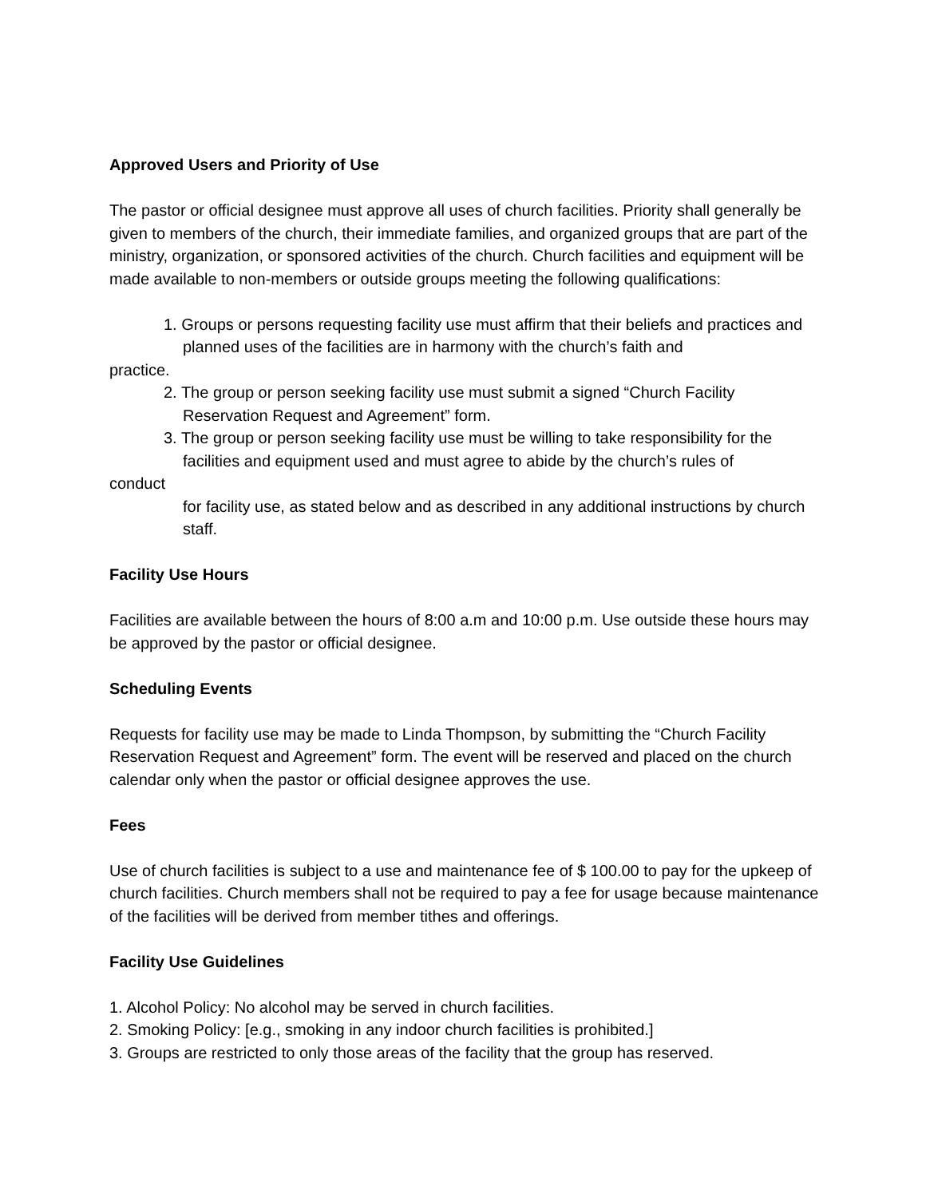Approved Users and Priority of Use
The pastor or official designee must approve all uses of church facilities. Priority shall generally be given to members of the church, their immediate families, and organized groups that are part of the ministry, organization, or sponsored activities of the church. Church facilities and equipment will be made available to non-members or outside groups meeting the following qualifications:
1. Groups or persons requesting facility use must affirm that their beliefs and practices and planned uses of the facilities are in harmony with the church’s faith and
practice.
2. The group or person seeking facility use must submit a signed “Church Facility Reservation Request and Agreement” form.
3. The group or person seeking facility use must be willing to take responsibility for the facilities and equipment used and must agree to abide by the church’s rules of
conduct
for facility use, as stated below and as described in any additional instructions by church staff.
Facility Use Hours
Facilities are available between the hours of 8:00 a.m and 10:00 p.m. Use outside these hours may be approved by the pastor or official designee.
Scheduling Events
Requests for facility use may be made to Linda Thompson, by submitting the “Church Facility Reservation Request and Agreement” form. The event will be reserved and placed on the church calendar only when the pastor or official designee approves the use.
Fees
Use of church facilities is subject to a use and maintenance fee of $ 100.00 to pay for the upkeep of church facilities. Church members shall not be required to pay a fee for usage because maintenance of the facilities will be derived from member tithes and offerings.
Facility Use Guidelines
1. Alcohol Policy: No alcohol may be served in church facilities.
2. Smoking Policy: [e.g., smoking in any indoor church facilities is prohibited.]
3. Groups are restricted to only those areas of the facility that the group has reserved.